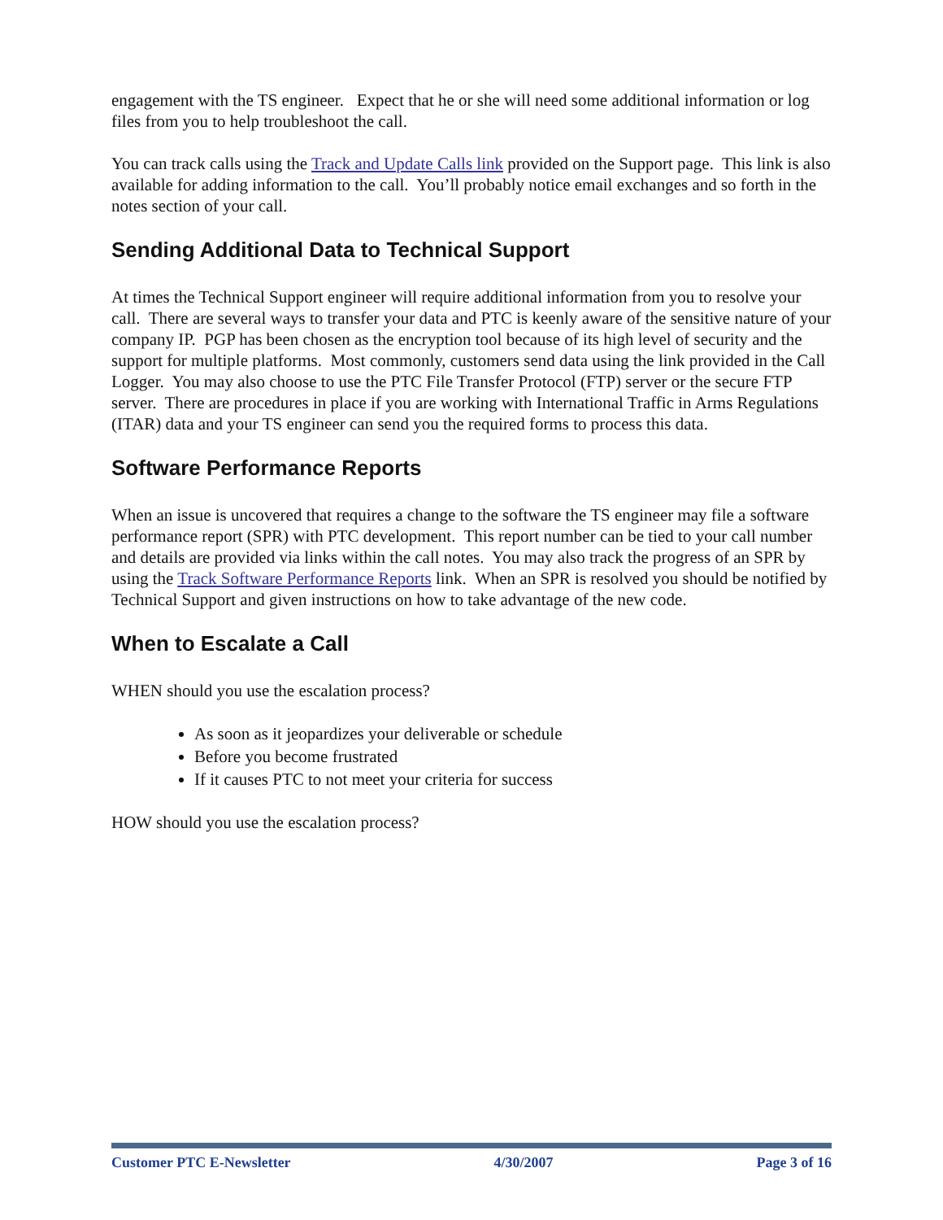engagement with the TS engineer. Expect that he or she will need some additional information or log files from you to help troubleshoot the call.
You can track calls using the Track and Update Calls link provided on the Support page. This link is also available for adding information to the call. You’ll probably notice email exchanges and so forth in the notes section of your call.
Sending Additional Data to Technical Support
At times the Technical Support engineer will require additional information from you to resolve your call. There are several ways to transfer your data and PTC is keenly aware of the sensitive nature of your company IP. PGP has been chosen as the encryption tool because of its high level of security and the support for multiple platforms. Most commonly, customers send data using the link provided in the Call Logger. You may also choose to use the PTC File Transfer Protocol (FTP) server or the secure FTP server. There are procedures in place if you are working with International Traffic in Arms Regulations (ITAR) data and your TS engineer can send you the required forms to process this data.
Software Performance Reports
When an issue is uncovered that requires a change to the software the TS engineer may file a software performance report (SPR) with PTC development. This report number can be tied to your call number and details are provided via links within the call notes. You may also track the progress of an SPR by using the Track Software Performance Reports link. When an SPR is resolved you should be notified by Technical Support and given instructions on how to take advantage of the new code.
When to Escalate a Call
WHEN should you use the escalation process?
As soon as it jeopardizes your deliverable or schedule
Before you become frustrated
If it causes PTC to not meet your criteria for success
HOW should you use the escalation process?
Customer PTC E-Newsletter 4/30/2007 Page 3 of 16